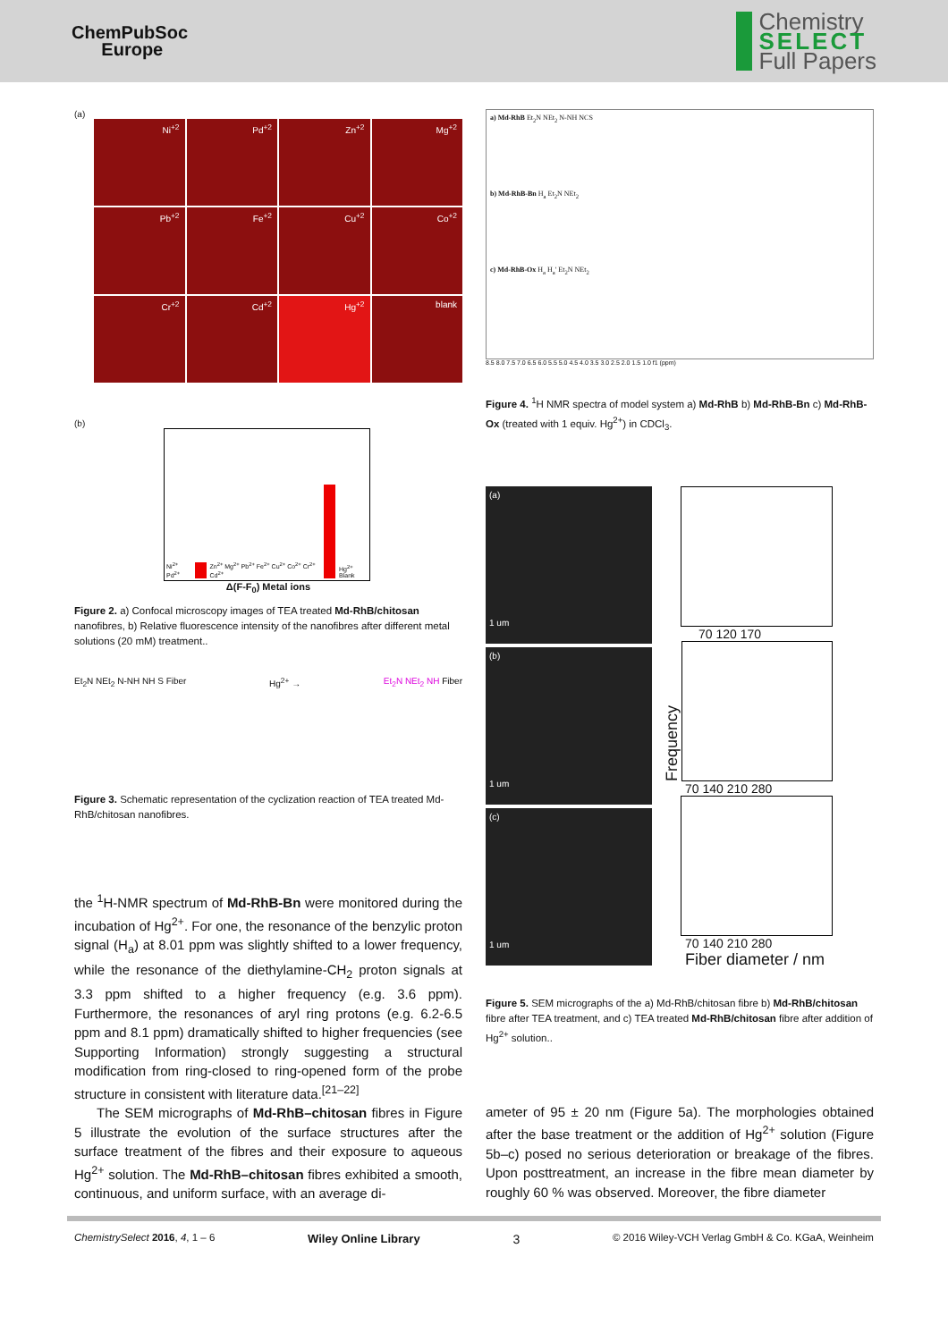ChemPubSoc
Europe
Chemistry
SELECT
Full Papers
(a)
Ni<sup>+2</sup>
Pd<sup>+2</sup>
Zn<sup>+2</sup>
Mg<sup>+2</sup>
Pb<sup>+2</sup>
Fe<sup>+2</sup>
Cu<sup>+2</sup>
Co<sup>+2</sup>
Cr<sup>+2</sup>
Cd<sup>+2</sup>
Hg<sup>+2</sup>
blank
(b)
Ni<sup>2+</sup> Pd<sup>2+</sup> Zn<sup>2+</sup> Mg<sup>2+</sup> Pb<sup>2+</sup> Fe<sup>2+</sup> Cu<sup>2+</sup> Co<sup>2+</sup> Cr<sup>2+</sup> Cd<sup>2+</sup> Hg<sup>2+</sup> Blank
Δ(F-F<sub>0</sub>) Metal ions
Figure 2. a) Confocal microscopy images of TEA treated Md-RhB/chitosan nanofibres, b) Relative fluorescence intensity of the nanofibres after different metal solutions (20 mM) treatment..
Et<sub>2</sub>N NEt<sub>2</sub> N-NH NH S Fiber Hg<sup>2+</sup> → Et<sub>2</sub>N NEt<sub>2</sub> NH Fiber
Figure 3. Schematic representation of the cyclization reaction of TEA treated Md-RhB/chitosan nanofibres.
the <sup>1</sup>H-NMR spectrum of Md-RhB-Bn were monitored during the incubation of Hg<sup>2+</sup>. For one, the resonance of the benzylic proton signal (H<sub>a</sub>) at 8.01 ppm was slightly shifted to a lower frequency, while the resonance of the diethylamine-CH<sub>2</sub> proton signals at 3.3 ppm shifted to a higher frequency (e.g. 3.6 ppm). Furthermore, the resonances of aryl ring protons (e.g. 6.2-6.5 ppm and 8.1 ppm) dramatically shifted to higher frequencies (see Supporting Information) strongly suggesting a structural modification from ring-closed to ring-opened form of the probe structure in consistent with literature data.<sup>[21–22]</sup>
The SEM micrographs of Md-RhB–chitosan fibres in Figure 5 illustrate the evolution of the surface structures after the surface treatment of the fibres and their exposure to aqueous Hg<sup>2+</sup> solution. The Md-RhB–chitosan fibres exhibited a smooth, continuous, and uniform surface, with an average di-
a) Md-RhB Et<sub>2</sub>N NEt<sub>2</sub> N-NH NCS
b) Md-RhB-Bn H<sub>a</sub> Et<sub>2</sub>N NEt<sub>2</sub>
c) Md-RhB-Ox H<sub>a</sub> H<sub>a</sub>' Et<sub>2</sub>N NEt<sub>2</sub>
8.5 8.0 7.5 7.0 6.5 6.0 5.5 5.0 4.5 4.0 3.5 3.0 2.5 2.0 1.5 1.0 f1 (ppm)
Figure 4. <sup>1</sup>H NMR spectra of model system a) Md-RhB b) Md-RhB-Bn c) Md-RhB-Ox (treated with 1 equiv. Hg<sup>2+</sup>) in CDCl<sub>3</sub>.
(a)
1 um
(b)
1 um
(c)
1 um
70 120 170
Frequency
70 140 210 280
70 140 210 280
Fiber diameter / nm
Figure 5. SEM micrographs of the a) Md-RhB/chitosan fibre b) Md-RhB/chitosan fibre after TEA treatment, and c) TEA treated Md-RhB/chitosan fibre after addition of Hg<sup>2+</sup> solution..
ameter of 95 ± 20 nm (Figure 5a). The morphologies obtained after the base treatment or the addition of Hg<sup>2+</sup> solution (Figure 5b–c) posed no serious deterioration or breakage of the fibres. Upon posttreatment, an increase in the fibre mean diameter by roughly 60 % was observed. Moreover, the fibre diameter
ChemistrySelect 2016, 4, 1 – 6 Wiley Online Library 3 © 2016 Wiley-VCH Verlag GmbH & Co. KGaA, Weinheim